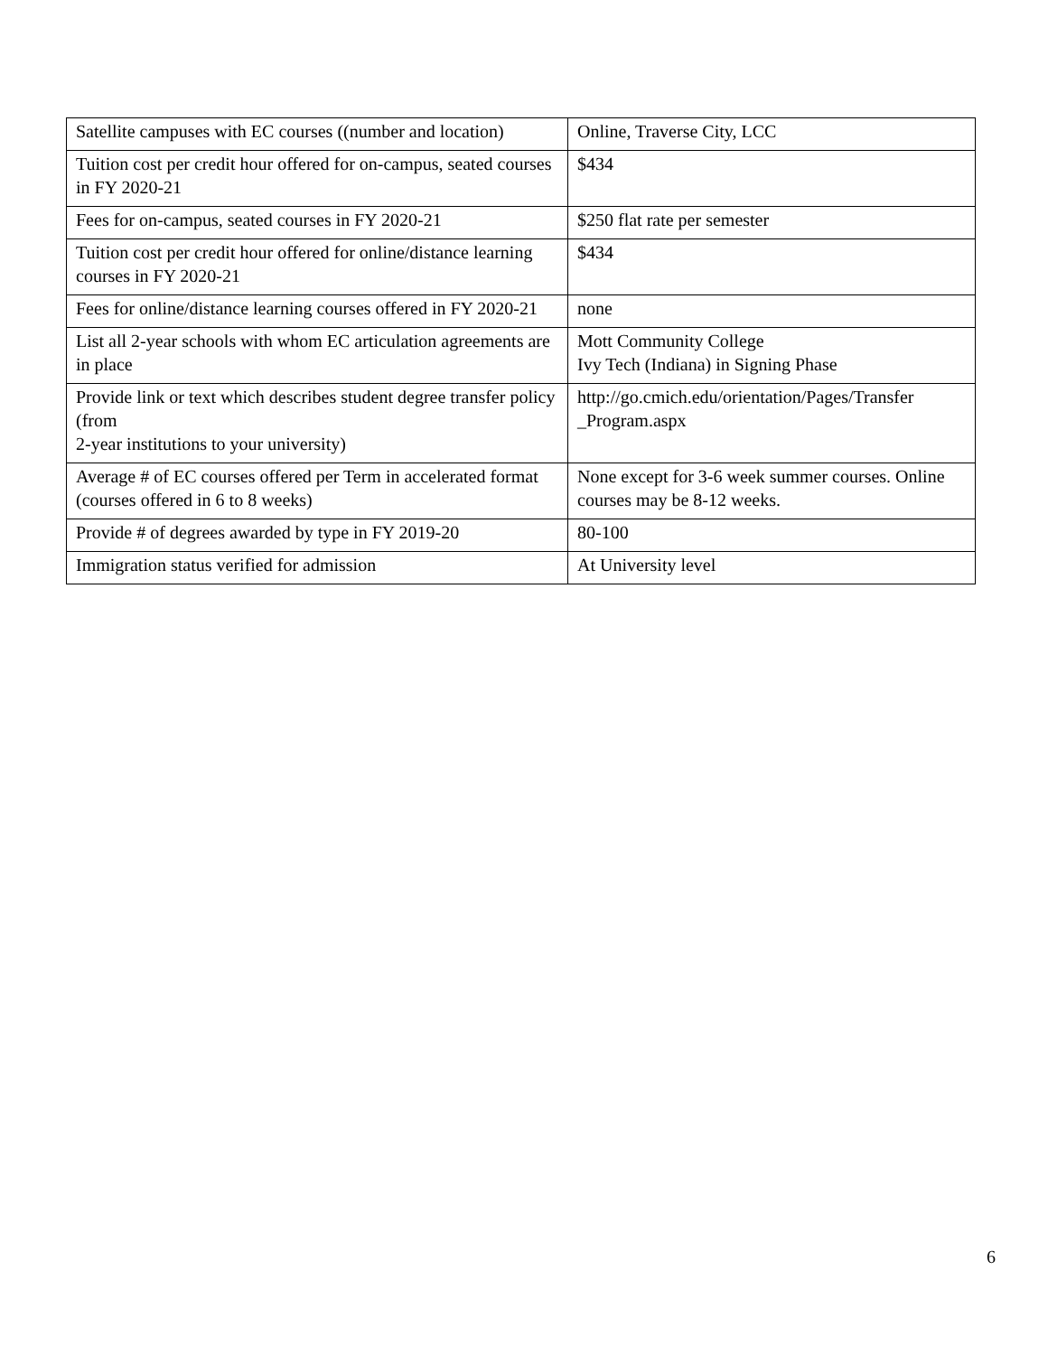| Satellite campuses with EC courses ((number and location) | Online, Traverse City, LCC |
| Tuition cost per credit hour offered for on-campus, seated courses in FY 2020-21 | $434 |
| Fees for on-campus, seated courses in FY 2020-21 | $250 flat rate per semester |
| Tuition cost per credit hour offered for online/distance learning courses in FY 2020-21 | $434 |
| Fees for online/distance learning courses offered in FY 2020-21 | none |
| List all 2-year schools with whom EC articulation agreements are in place | Mott Community College Ivy Tech (Indiana) in Signing Phase |
| Provide link or text which describes student degree transfer policy (from 2-year institutions to your university) | http://go.cmich.edu/orientation/Pages/Transfer _Program.aspx |
| Average # of EC courses offered per Term in accelerated format (courses offered in 6 to 8 weeks) | None except for 3-6 week summer courses. Online courses may be 8-12 weeks. |
| Provide # of degrees awarded by type in FY 2019-20 | 80-100 |
| Immigration status verified for admission | At University level |
6